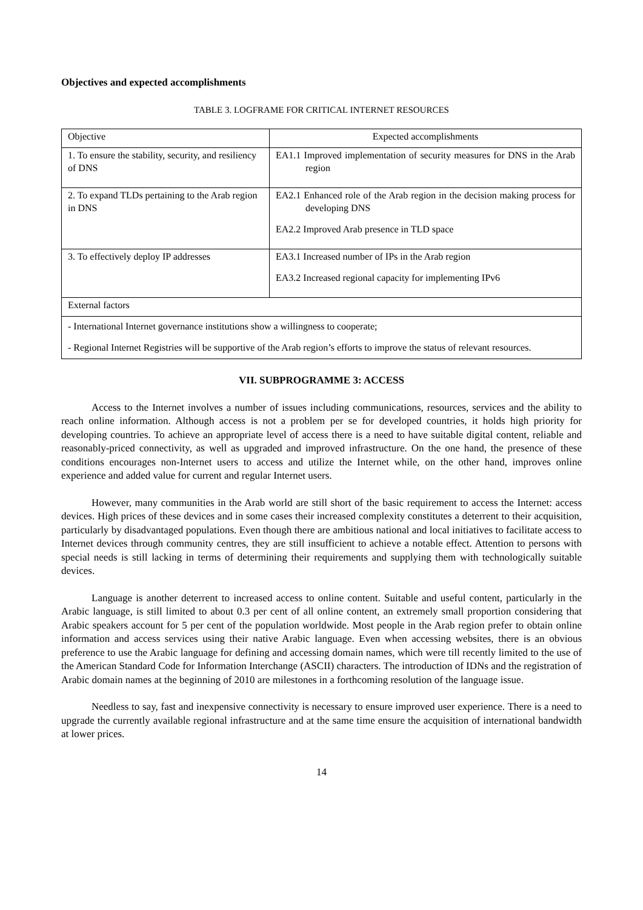Objectives and expected accomplishments
TABLE 3. LOGFRAME FOR CRITICAL INTERNET RESOURCES
| Objective | Expected accomplishments |
| --- | --- |
| 1. To ensure the stability, security, and resiliency of DNS | EA1.1 Improved implementation of security measures for DNS in the Arab region |
| 2. To expand TLDs pertaining to the Arab region in DNS | EA2.1 Enhanced role of the Arab region in the decision making process for developing DNS EA2.2 Improved Arab presence in TLD space |
| 3. To effectively deploy IP addresses | EA3.1 Increased number of IPs in the Arab region EA3.2 Increased regional capacity for implementing IPv6 |
| External factors | |
| - International Internet governance institutions show a willingness to cooperate; - Regional Internet Registries will be supportive of the Arab region’s efforts to improve the status of relevant resources. | |
VII. SUBPROGRAMME 3: ACCESS
Access to the Internet involves a number of issues including communications, resources, services and the ability to reach online information. Although access is not a problem per se for developed countries, it holds high priority for developing countries. To achieve an appropriate level of access there is a need to have suitable digital content, reliable and reasonably-priced connectivity, as well as upgraded and improved infrastructure. On the one hand, the presence of these conditions encourages non-Internet users to access and utilize the Internet while, on the other hand, improves online experience and added value for current and regular Internet users.
However, many communities in the Arab world are still short of the basic requirement to access the Internet: access devices. High prices of these devices and in some cases their increased complexity constitutes a deterrent to their acquisition, particularly by disadvantaged populations. Even though there are ambitious national and local initiatives to facilitate access to Internet devices through community centres, they are still insufficient to achieve a notable effect. Attention to persons with special needs is still lacking in terms of determining their requirements and supplying them with technologically suitable devices.
Language is another deterrent to increased access to online content. Suitable and useful content, particularly in the Arabic language, is still limited to about 0.3 per cent of all online content, an extremely small proportion considering that Arabic speakers account for 5 per cent of the population worldwide. Most people in the Arab region prefer to obtain online information and access services using their native Arabic language. Even when accessing websites, there is an obvious preference to use the Arabic language for defining and accessing domain names, which were till recently limited to the use of the American Standard Code for Information Interchange (ASCII) characters. The introduction of IDNs and the registration of Arabic domain names at the beginning of 2010 are milestones in a forthcoming resolution of the language issue.
Needless to say, fast and inexpensive connectivity is necessary to ensure improved user experience. There is a need to upgrade the currently available regional infrastructure and at the same time ensure the acquisition of international bandwidth at lower prices.
14